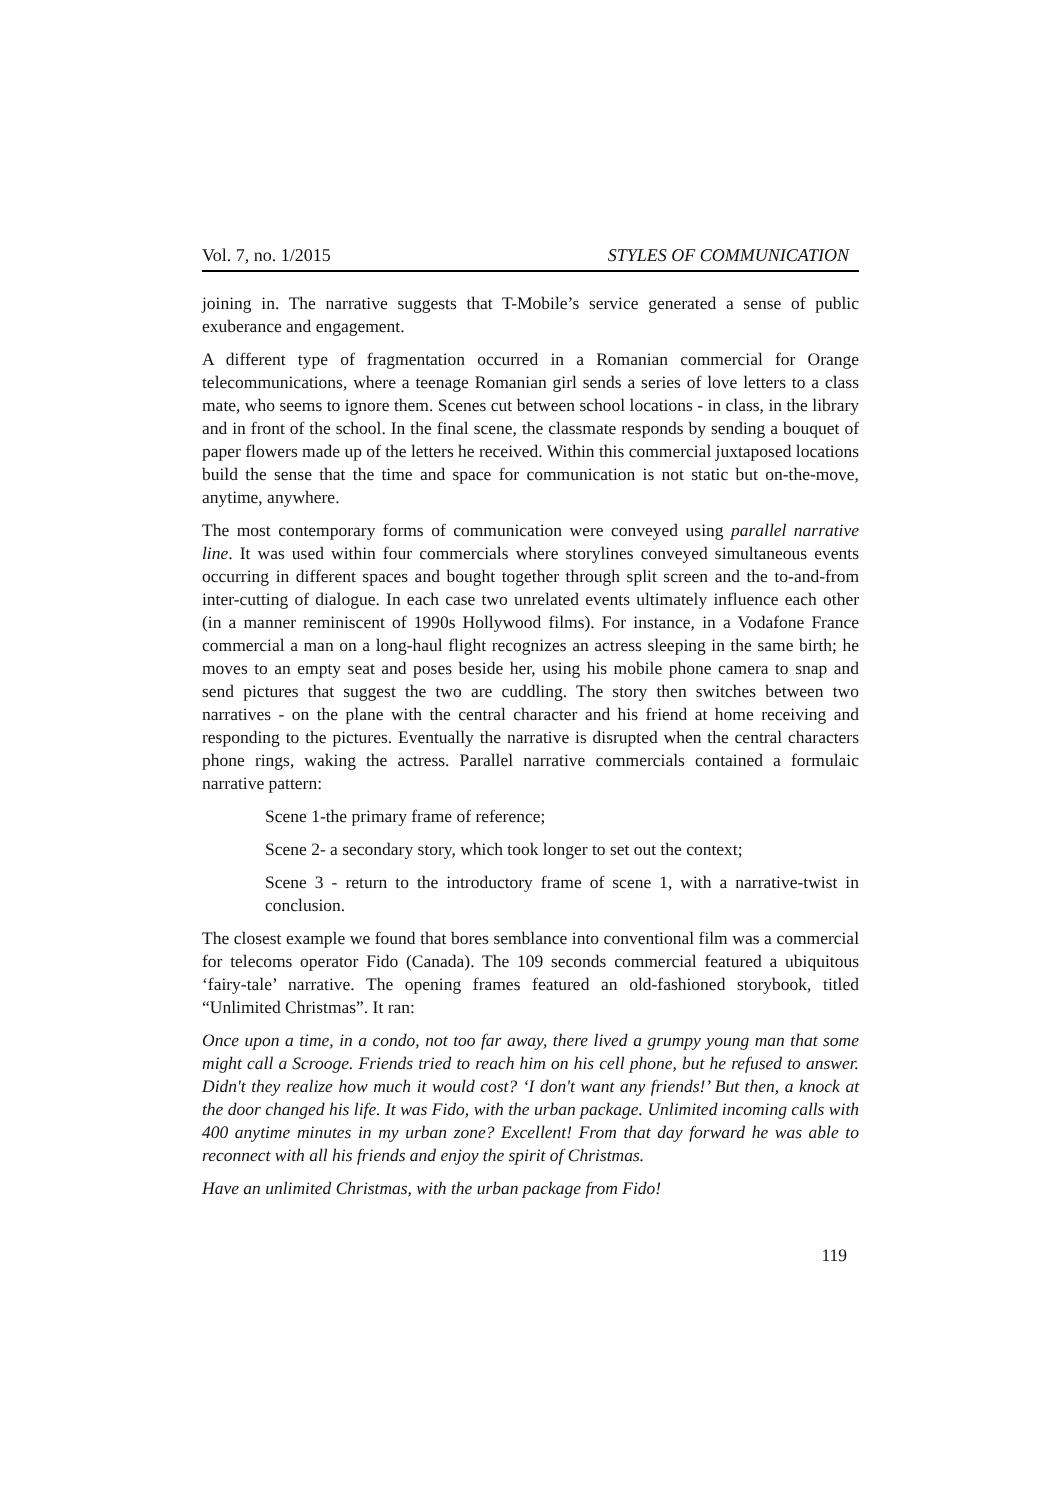Vol. 7, no. 1/2015 STYLES OF COMMUNICATION
joining in. The narrative suggests that T-Mobile’s service generated a sense of public exuberance and engagement.
A different type of fragmentation occurred in a Romanian commercial for Orange telecommunications, where a teenage Romanian girl sends a series of love letters to a class mate, who seems to ignore them. Scenes cut between school locations - in class, in the library and in front of the school. In the final scene, the classmate responds by sending a bouquet of paper flowers made up of the letters he received. Within this commercial juxtaposed locations build the sense that the time and space for communication is not static but on-the-move, anytime, anywhere.
The most contemporary forms of communication were conveyed using parallel narrative line. It was used within four commercials where storylines conveyed simultaneous events occurring in different spaces and bought together through split screen and the to-and-from inter-cutting of dialogue. In each case two unrelated events ultimately influence each other (in a manner reminiscent of 1990s Hollywood films). For instance, in a Vodafone France commercial a man on a long-haul flight recognizes an actress sleeping in the same birth; he moves to an empty seat and poses beside her, using his mobile phone camera to snap and send pictures that suggest the two are cuddling. The story then switches between two narratives - on the plane with the central character and his friend at home receiving and responding to the pictures. Eventually the narrative is disrupted when the central characters phone rings, waking the actress. Parallel narrative commercials contained a formulaic narrative pattern:
Scene 1-the primary frame of reference;
Scene 2- a secondary story, which took longer to set out the context;
Scene 3 - return to the introductory frame of scene 1, with a narrative-twist in conclusion.
The closest example we found that bores semblance into conventional film was a commercial for telecoms operator Fido (Canada). The 109 seconds commercial featured a ubiquitous ‘fairy-tale’ narrative. The opening frames featured an old-fashioned storybook, titled “Unlimited Christmas”. It ran:
Once upon a time, in a condo, not too far away, there lived a grumpy young man that some might call a Scrooge. Friends tried to reach him on his cell phone, but he refused to answer. Didn't they realize how much it would cost? ‘I don't want any friends!’ But then, a knock at the door changed his life. It was Fido, with the urban package. Unlimited incoming calls with 400 anytime minutes in my urban zone? Excellent! From that day forward he was able to reconnect with all his friends and enjoy the spirit of Christmas.
Have an unlimited Christmas, with the urban package from Fido!
119